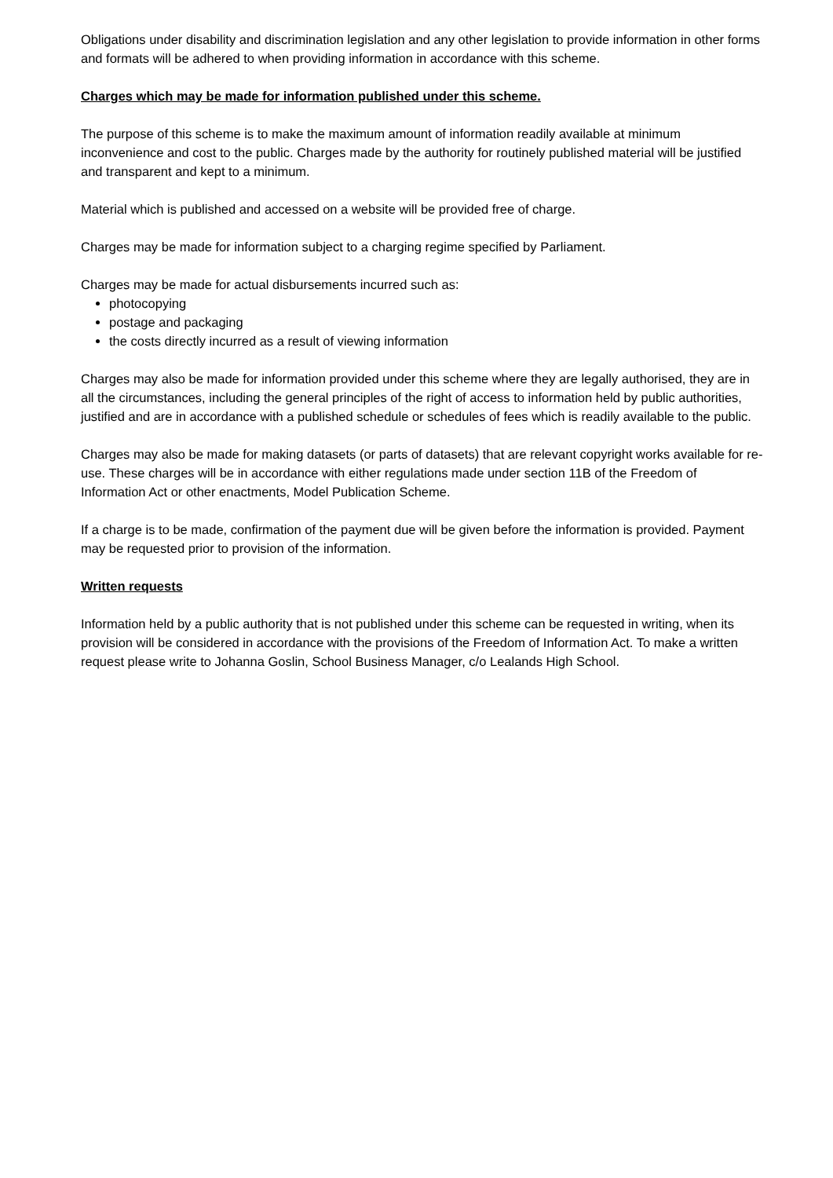Obligations under disability and discrimination legislation and any other legislation to provide information in other forms and formats will be adhered to when providing information in accordance with this scheme.
Charges which may be made for information published under this scheme.
The purpose of this scheme is to make the maximum amount of information readily available at minimum inconvenience and cost to the public. Charges made by the authority for routinely published material will be justified and transparent and kept to a minimum.
Material which is published and accessed on a website will be provided free of charge.
Charges may be made for information subject to a charging regime specified by Parliament.
Charges may be made for actual disbursements incurred such as:
photocopying
postage and packaging
the costs directly incurred as a result of viewing information
Charges may also be made for information provided under this scheme where they are legally authorised, they are in all the circumstances, including the general principles of the right of access to information held by public authorities, justified and are in accordance with a published schedule or schedules of fees which is readily available to the public.
Charges may also be made for making datasets (or parts of datasets) that are relevant copyright works available for re-use. These charges will be in accordance with either regulations made under section 11B of the Freedom of Information Act or other enactments, Model Publication Scheme.
If a charge is to be made, confirmation of the payment due will be given before the information is provided. Payment may be requested prior to provision of the information.
Written requests
Information held by a public authority that is not published under this scheme can be requested in writing, when its provision will be considered in accordance with the provisions of the Freedom of Information Act. To make a written request please write to Johanna Goslin, School Business Manager, c/o Lealands High School.